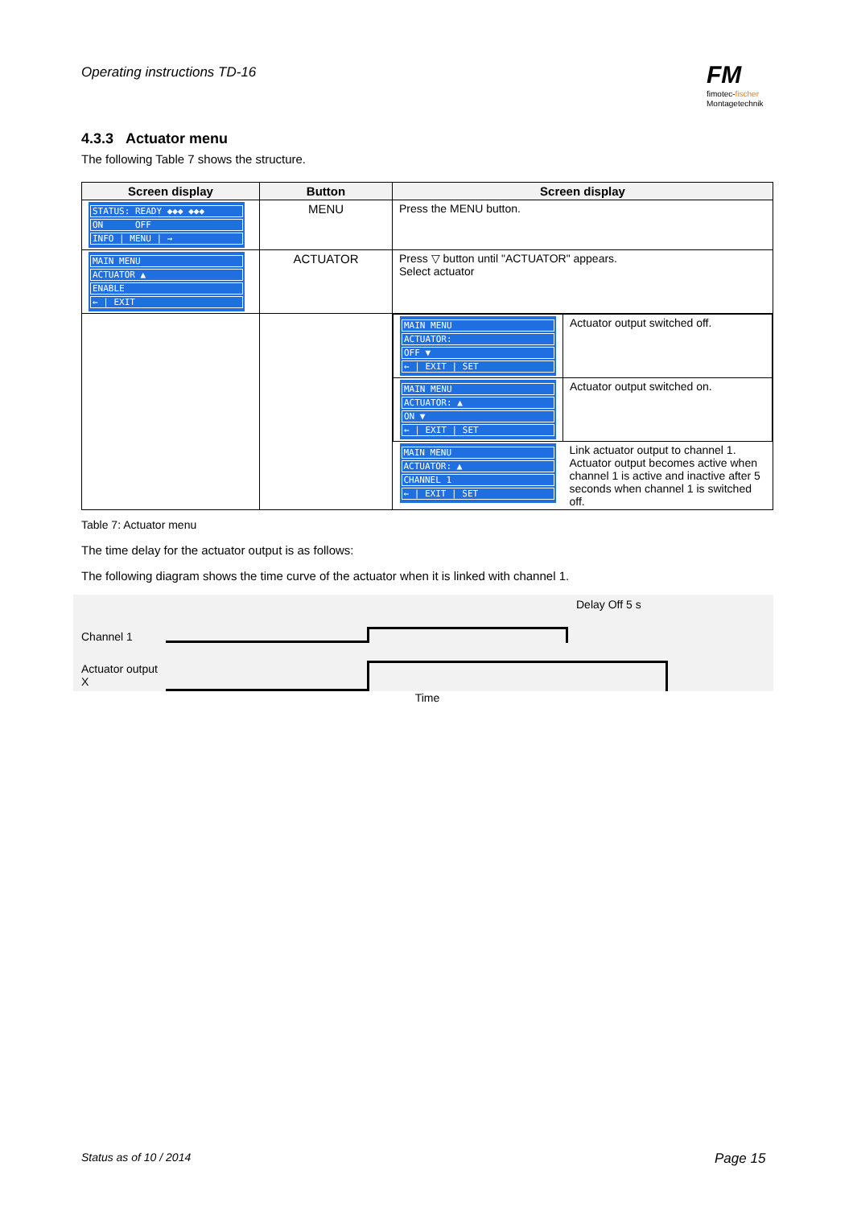Operating instructions TD-16
FM
fimotec-fischer
Montagetechnik
4.3.3 Actuator menu
The following Table 7 shows the structure.
| Screen display | Button | Screen display |
| --- | --- | --- |
| STATUS: READY ◆◆◆ ◆◆◆ ON OFF INFO / MENU / → | MENU | Press the MENU button. |
| MAIN MENU ACTUATOR ▲ ENABLE ← / EXIT | ACTUATOR | Press ▽ button until "ACTUATOR" appears. Select actuator |
| | | / MAIN MENU ACTUATOR: OFF ▼ ← / EXIT / SET / Actuator output switched off. / / MAIN MENU ACTUATOR: ▲ ON ▼ ← / EXIT / SET / Actuator output switched on. / / MAIN MENU ACTUATOR: ▲ CHANNEL 1 ← / EXIT / SET / Link actuator output to channel 1. Actuator output becomes active when channel 1 is active and inactive after 5 seconds when channel 1 is switched off. / |
Table 7: Actuator menu
The time delay for the actuator output is as follows:
The following diagram shows the time curve of the actuator when it is linked with channel 1.
Channel 1
Delay Off 5 s
Actuator output X
Time
Status as of 10 / 2014 Page 15